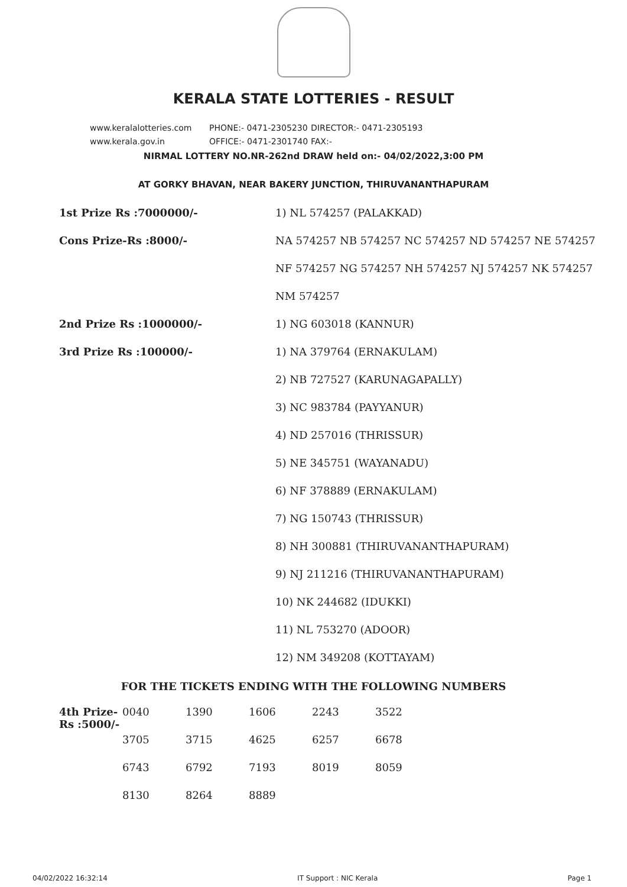KERALA STATE LOTTERIES - RESULT
www.keralalotteries.com PHONE:- 0471-2305230 DIRECTOR:- 0471-2305193
www.kerala.gov.in OFFICE:- 0471-2301740 FAX:-
NIRMAL LOTTERY NO.NR-262nd DRAW held on:- 04/02/2022,3:00 PM
AT GORKY BHAVAN, NEAR BAKERY JUNCTION, THIRUVANANTHAPURAM
| 1st Prize Rs :7000000/- | 1) NL 574257 (PALAKKAD) |
| Cons Prize-Rs :8000/- | NA 574257 NB 574257 NC 574257 ND 574257 NE 574257 |
| | NF 574257 NG 574257 NH 574257 NJ 574257 NK 574257 |
| | NM 574257 |
| 2nd Prize Rs :1000000/- | 1) NG 603018 (KANNUR) |
| 3rd Prize Rs :100000/- | 1) NA 379764 (ERNAKULAM) |
| | 2) NB 727527 (KARUNAGAPALLY) |
| | 3) NC 983784 (PAYYANUR) |
| | 4) ND 257016 (THRISSUR) |
| | 5) NE 345751 (WAYANADU) |
| | 6) NF 378889 (ERNAKULAM) |
| | 7) NG 150743 (THRISSUR) |
| | 8) NH 300881 (THIRUVANANTHAPURAM) |
| | 9) NJ 211216 (THIRUVANANTHAPURAM) |
| | 10) NK 244682 (IDUKKI) |
| | 11) NL 753270 (ADOOR) |
| | 12) NM 349208 (KOTTAYAM) |
FOR THE TICKETS ENDING WITH THE FOLLOWING NUMBERS
| 4th Prize-Rs :5000/- | 0040 | 1390 | 1606 | 2243 | 3522 |
| | 3705 | 3715 | 4625 | 6257 | 6678 |
| | 6743 | 6792 | 7193 | 8019 | 8059 |
| | 8130 | 8264 | 8889 | | |
04/02/2022 16:32:14 IT Support : NIC Kerala Page 1